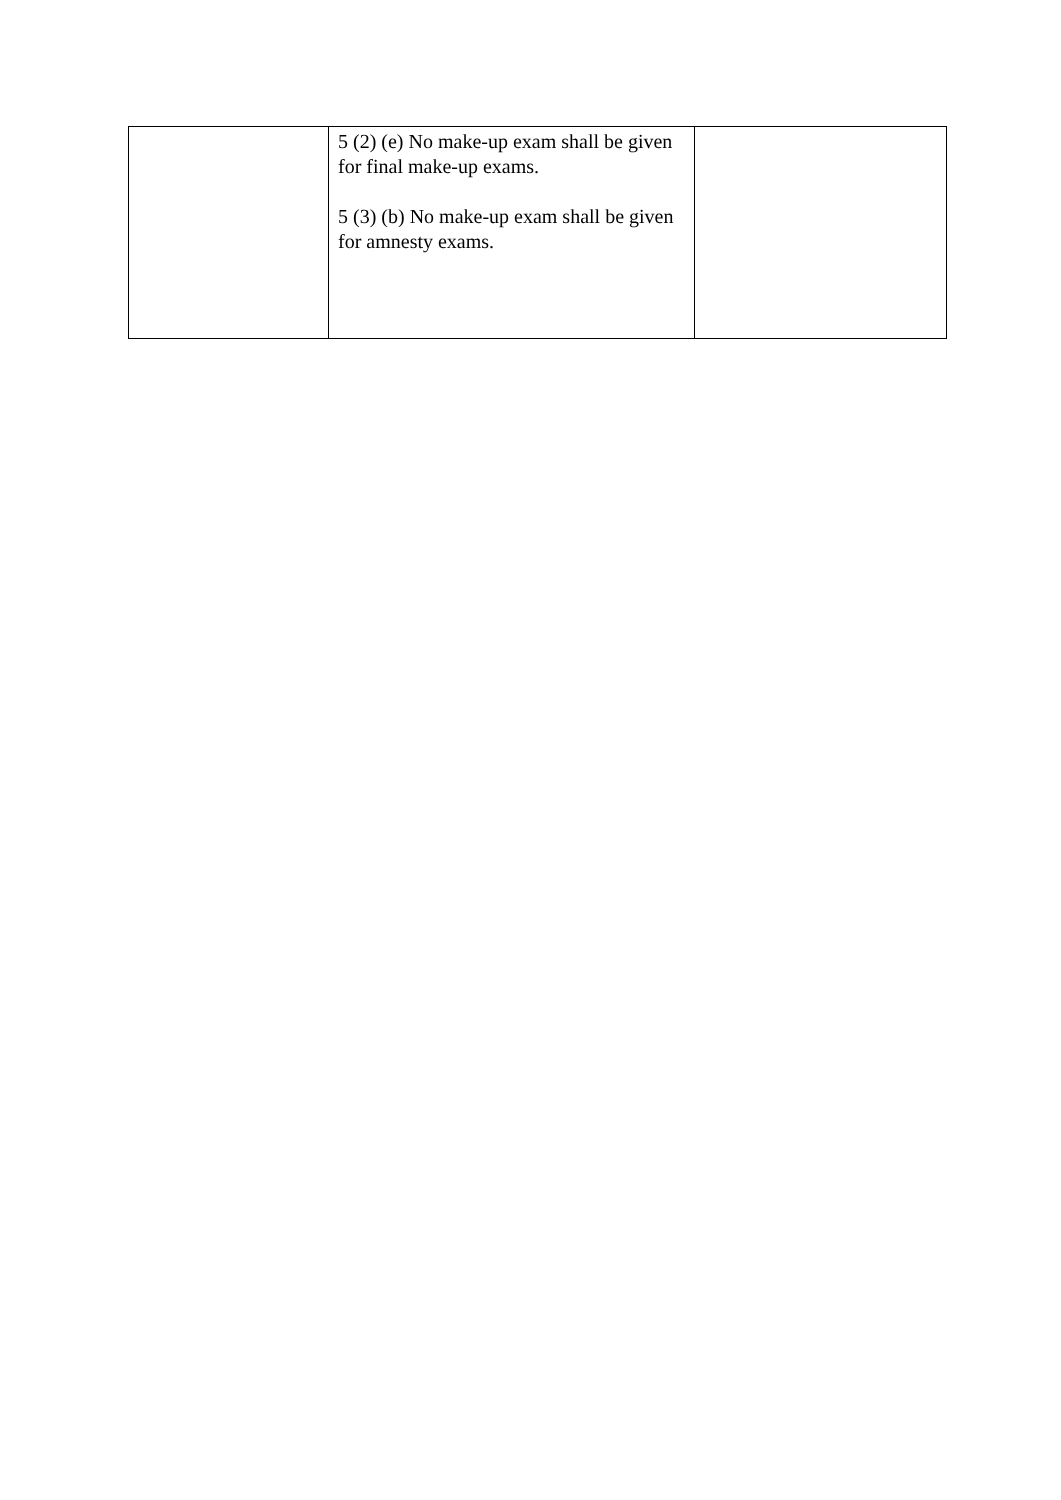| | 5 (2) (e) No make-up exam shall be given for final make-up exams. 5 (3) (b) No make-up exam shall be given for amnesty exams. | |